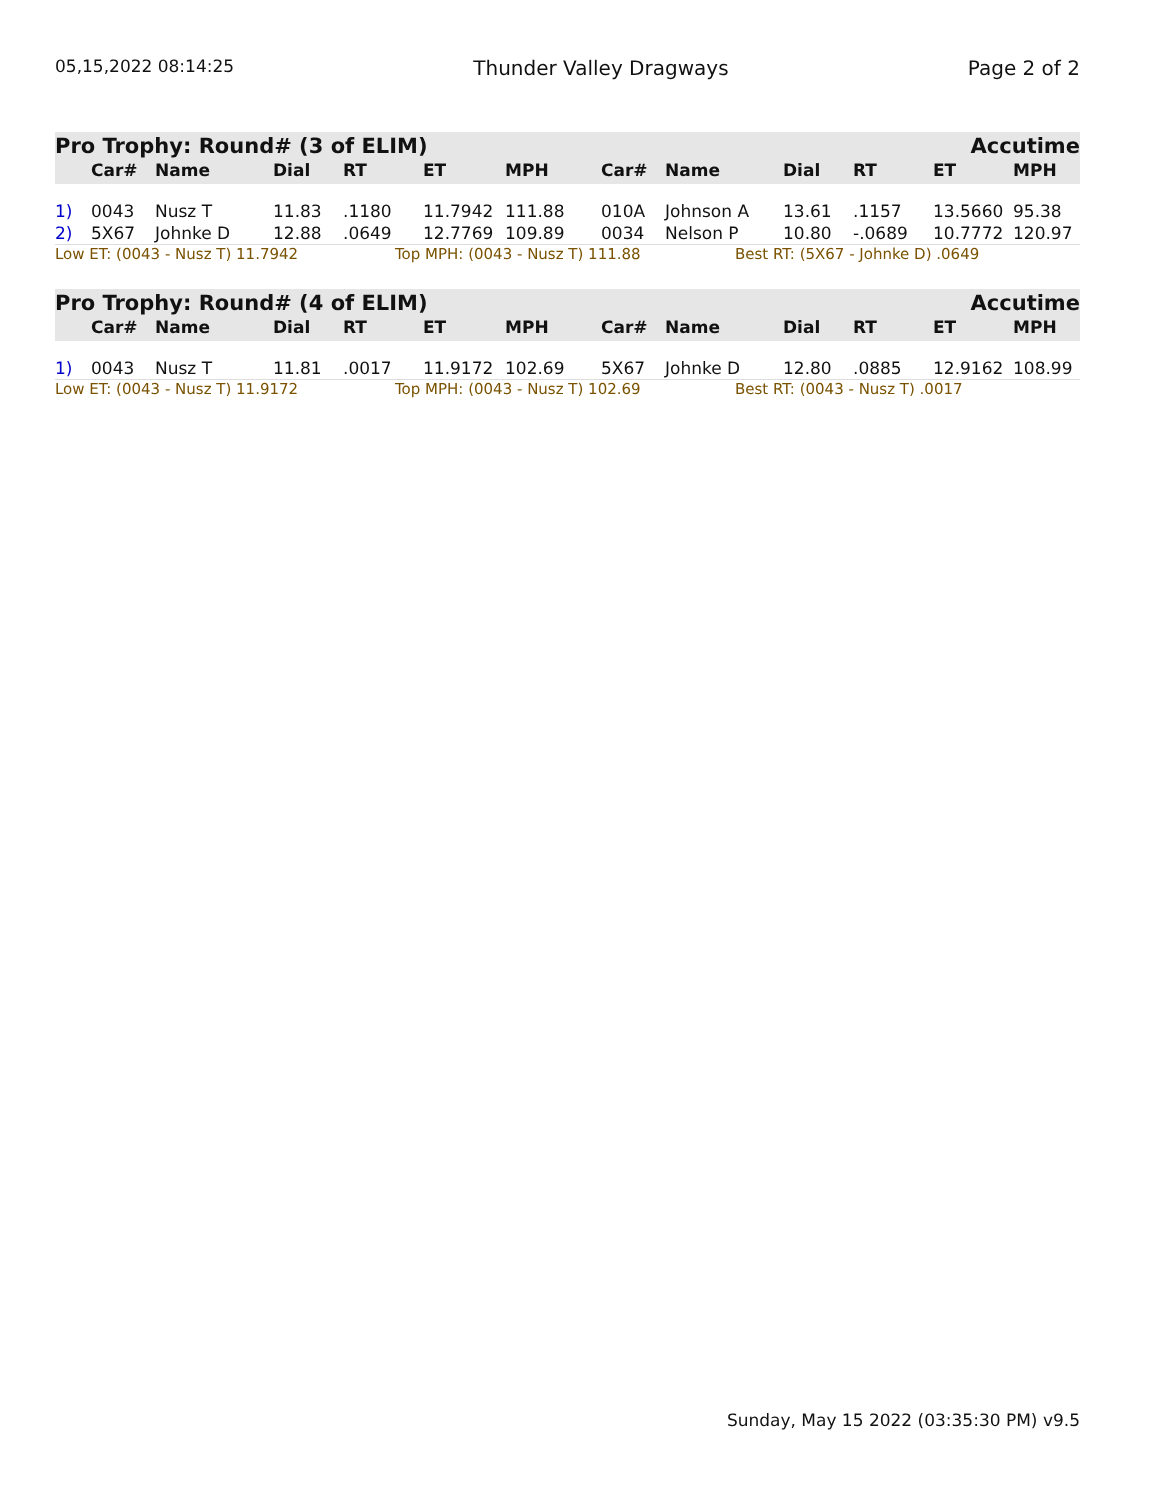05,15,2022 08:14:25 Thunder Valley Dragways Page 2 of 2
Pro Trophy: Round# (3 of ELIM) Accutime
| | Car# | Name | Dial | RT | ET | MPH | Car# | Name | Dial | RT | ET | MPH |
| --- | --- | --- | --- | --- | --- | --- | --- | --- | --- | --- | --- | --- |
| 1) | 0043 | Nusz T | 11.83 | .1180 | 11.7942 | 111.88 | 010A | Johnson A | 13.61 | .1157 | 13.5660 | 95.38 |
| 2) | 5X67 | Johnke D | 12.88 | .0649 | 12.7769 | 109.89 | 0034 | Nelson P | 10.80 | -.0689 | 10.7772 | 120.97 |
Low ET: (0043 - Nusz T) 11.7942 Top MPH: (0043 - Nusz T) 111.88 Best RT: (5X67 - Johnke D) .0649
Pro Trophy: Round# (4 of ELIM) Accutime
| | Car# | Name | Dial | RT | ET | MPH | Car# | Name | Dial | RT | ET | MPH |
| --- | --- | --- | --- | --- | --- | --- | --- | --- | --- | --- | --- | --- |
| 1) | 0043 | Nusz T | 11.81 | .0017 | 11.9172 | 102.69 | 5X67 | Johnke D | 12.80 | .0885 | 12.9162 | 108.99 |
Low ET: (0043 - Nusz T) 11.9172 Top MPH: (0043 - Nusz T) 102.69 Best RT: (0043 - Nusz T) .0017
Sunday, May 15 2022 (03:35:30 PM) v9.5